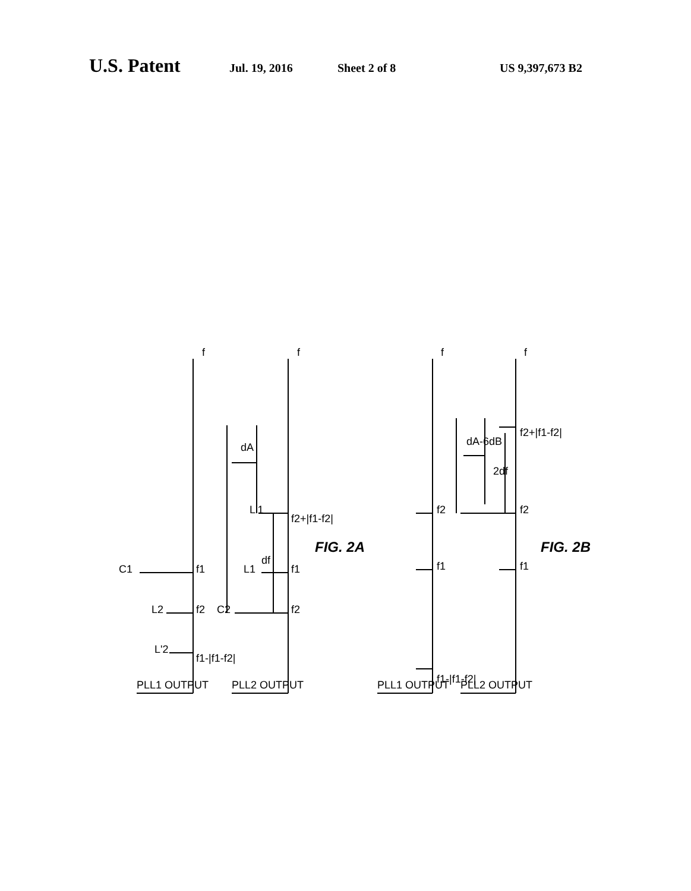U.S. Patent Jul. 19, 2016 Sheet 2 of 8 US 9,397,673 B2
f
f
f
f
PLL1 OUTPUT
PLL2 OUTPUT
PLL1 OUTPUT
PLL2 OUTPUT
C1
L2
L'2
L1
C2
L'1
f1
f2
f1-|f1-f2|
f1
f2
f2+|f1-f2|
dA
df
FIG. 2A
f1
f2
f1-|f1-f2|
f1
f2
f2+|f1-f2|
dA-6dB
2df
FIG. 2B